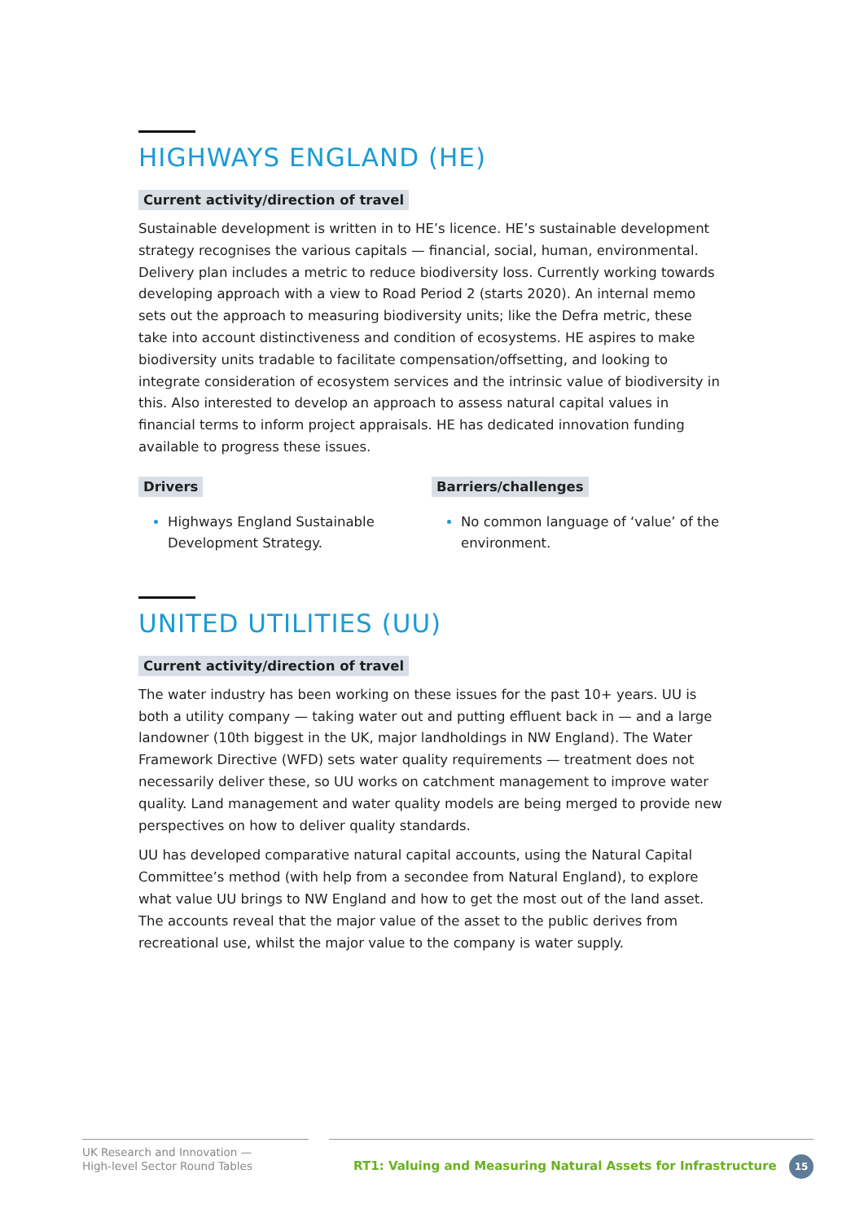HIGHWAYS ENGLAND (HE)
Current activity/direction of travel
Sustainable development is written in to HE’s licence. HE’s sustainable development strategy recognises the various capitals — financial, social, human, environmental. Delivery plan includes a metric to reduce biodiversity loss. Currently working towards developing approach with a view to Road Period 2 (starts 2020). An internal memo sets out the approach to measuring biodiversity units; like the Defra metric, these take into account distinctiveness and condition of ecosystems. HE aspires to make biodiversity units tradable to facilitate compensation/offsetting, and looking to integrate consideration of ecosystem services and the intrinsic value of biodiversity in this. Also interested to develop an approach to assess natural capital values in financial terms to inform project appraisals. HE has dedicated innovation funding available to progress these issues.
Drivers
Highways England Sustainable Development Strategy.
Barriers/challenges
No common language of ‘value’ of the environment.
UNITED UTILITIES (UU)
Current activity/direction of travel
The water industry has been working on these issues for the past 10+ years. UU is both a utility company — taking water out and putting effluent back in — and a large landowner (10th biggest in the UK, major landholdings in NW England). The Water Framework Directive (WFD) sets water quality requirements — treatment does not necessarily deliver these, so UU works on catchment management to improve water quality. Land management and water quality models are being merged to provide new perspectives on how to deliver quality standards.
UU has developed comparative natural capital accounts, using the Natural Capital Committee’s method (with help from a secondee from Natural England), to explore what value UU brings to NW England and how to get the most out of the land asset. The accounts reveal that the major value of the asset to the public derives from recreational use, whilst the major value to the company is water supply.
UK Research and Innovation —
High-level Sector Round Tables
RT1: Valuing and Measuring Natural Assets for Infrastructure 15